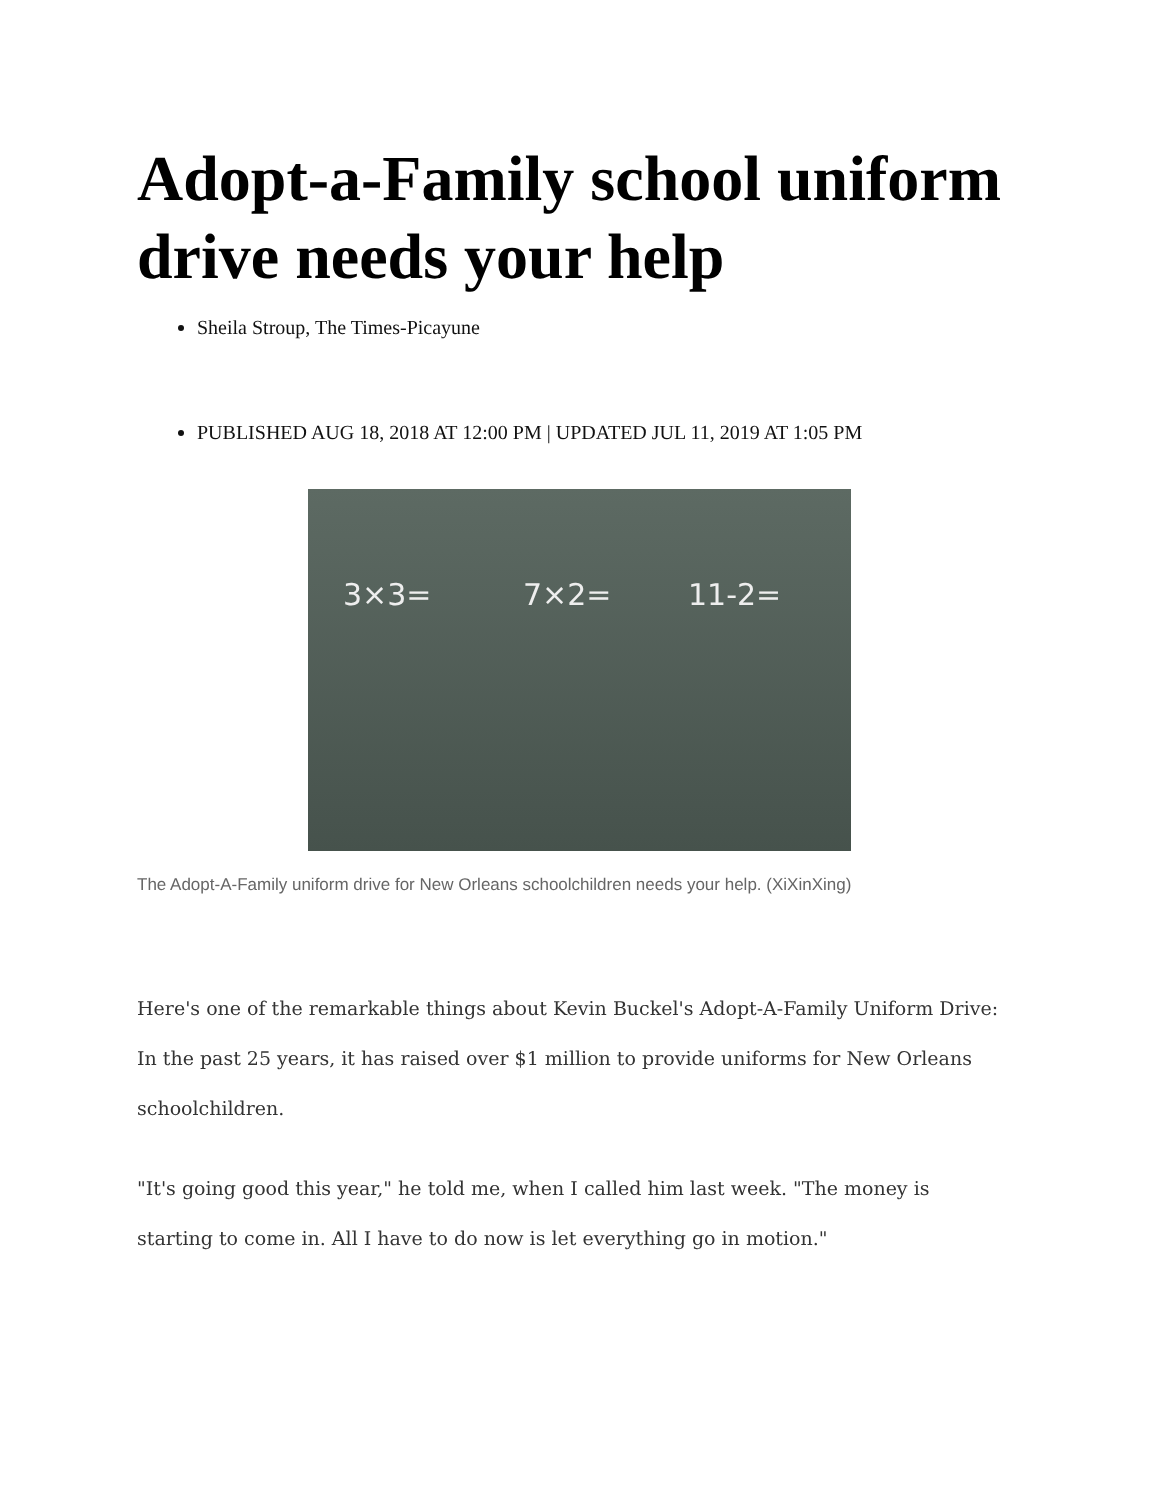Adopt-a-Family school uniform drive needs your help
Sheila Stroup, The Times-Picayune
PUBLISHED AUG 18, 2018 AT 12:00 PM | UPDATED JUL 11, 2019 AT 1:05 PM
3×3= 7×2= 11-2=
The Adopt-A-Family uniform drive for New Orleans schoolchildren needs your help. (XiXinXing)
Here's one of the remarkable things about Kevin Buckel's Adopt-A-Family Uniform Drive: In the past 25 years, it has raised over $1 million to provide uniforms for New Orleans schoolchildren.
"It's going good this year," he told me, when I called him last week. "The money is starting to come in. All I have to do now is let everything go in motion."